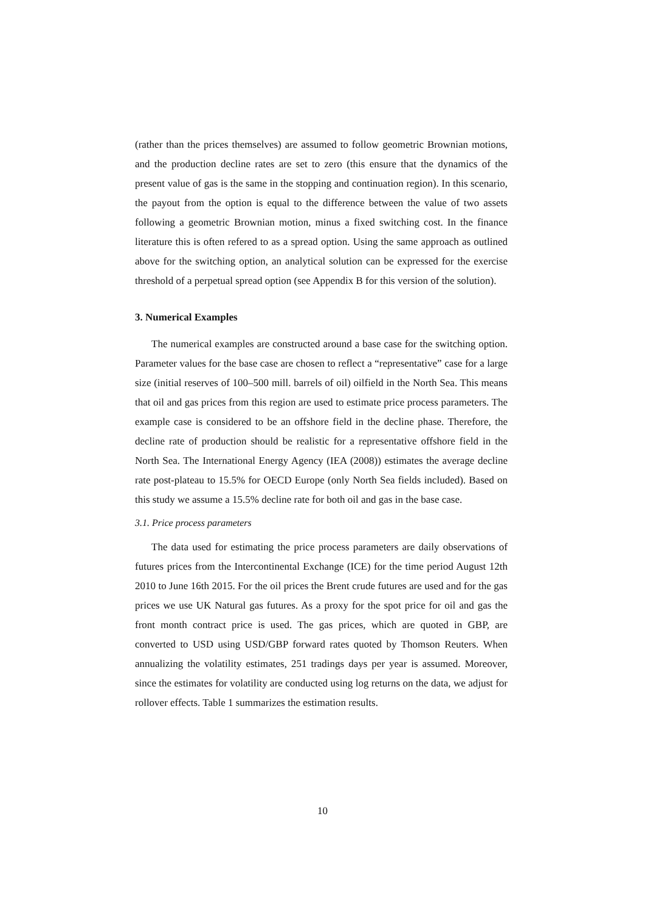(rather than the prices themselves) are assumed to follow geometric Brownian motions, and the production decline rates are set to zero (this ensure that the dynamics of the present value of gas is the same in the stopping and continuation region). In this scenario, the payout from the option is equal to the difference between the value of two assets following a geometric Brownian motion, minus a fixed switching cost. In the finance literature this is often refered to as a spread option. Using the same approach as outlined above for the switching option, an analytical solution can be expressed for the exercise threshold of a perpetual spread option (see Appendix B for this version of the solution).
3. Numerical Examples
The numerical examples are constructed around a base case for the switching option. Parameter values for the base case are chosen to reflect a “representative” case for a large size (initial reserves of 100–500 mill. barrels of oil) oilfield in the North Sea. This means that oil and gas prices from this region are used to estimate price process parameters. The example case is considered to be an offshore field in the decline phase. Therefore, the decline rate of production should be realistic for a representative offshore field in the North Sea. The International Energy Agency (IEA (2008)) estimates the average decline rate post-plateau to 15.5% for OECD Europe (only North Sea fields included). Based on this study we assume a 15.5% decline rate for both oil and gas in the base case.
3.1. Price process parameters
The data used for estimating the price process parameters are daily observations of futures prices from the Intercontinental Exchange (ICE) for the time period August 12th 2010 to June 16th 2015. For the oil prices the Brent crude futures are used and for the gas prices we use UK Natural gas futures. As a proxy for the spot price for oil and gas the front month contract price is used. The gas prices, which are quoted in GBP, are converted to USD using USD/GBP forward rates quoted by Thomson Reuters. When annualizing the volatility estimates, 251 tradings days per year is assumed. Moreover, since the estimates for volatility are conducted using log returns on the data, we adjust for rollover effects. Table 1 summarizes the estimation results.
10